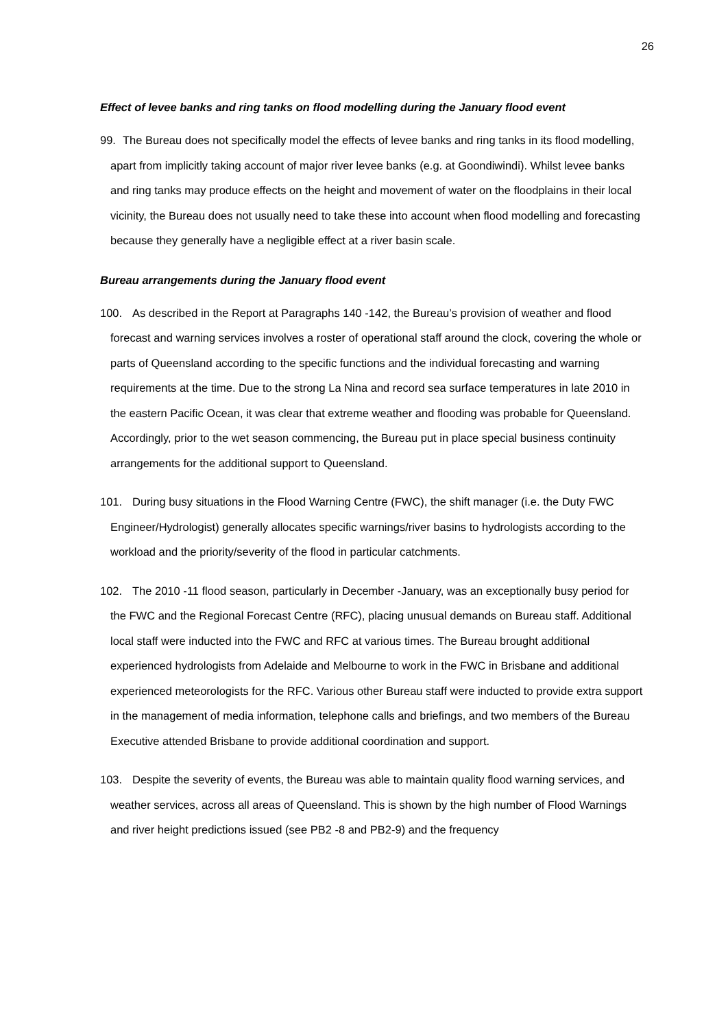26
Effect of levee banks and ring tanks on flood modelling during the January flood event
99. The Bureau does not specifically model the effects of levee banks and ring tanks in its flood modelling, apart from implicitly taking account of major river levee banks (e.g. at Goondiwindi). Whilst levee banks and ring tanks may produce effects on the height and movement of water on the floodplains in their local vicinity, the Bureau does not usually need to take these into account when flood modelling and forecasting because they generally have a negligible effect at a river basin scale.
Bureau arrangements during the January flood event
100. As described in the Report at Paragraphs 140 -142, the Bureau’s provision of weather and flood forecast and warning services involves a roster of operational staff around the clock, covering the whole or parts of Queensland according to the specific functions and the individual forecasting and warning requirements at the time. Due to the strong La Nina and record sea surface temperatures in late 2010 in the eastern Pacific Ocean, it was clear that extreme weather and flooding was probable for Queensland. Accordingly, prior to the wet season commencing, the Bureau put in place special business continuity arrangements for the additional support to Queensland.
101. During busy situations in the Flood Warning Centre (FWC), the shift manager (i.e. the Duty FWC Engineer/Hydrologist) generally allocates specific warnings/river basins to hydrologists according to the workload and the priority/severity of the flood in particular catchments.
102. The 2010 -11 flood season, particularly in December -January, was an exceptionally busy period for the FWC and the Regional Forecast Centre (RFC), placing unusual demands on Bureau staff. Additional local staff were inducted into the FWC and RFC at various times. The Bureau brought additional experienced hydrologists from Adelaide and Melbourne to work in the FWC in Brisbane and additional experienced meteorologists for the RFC. Various other Bureau staff were inducted to provide extra support in the management of media information, telephone calls and briefings, and two members of the Bureau Executive attended Brisbane to provide additional coordination and support.
103. Despite the severity of events, the Bureau was able to maintain quality flood warning services, and weather services, across all areas of Queensland. This is shown by the high number of Flood Warnings and river height predictions issued (see PB2 -8 and PB2-9) and the frequency